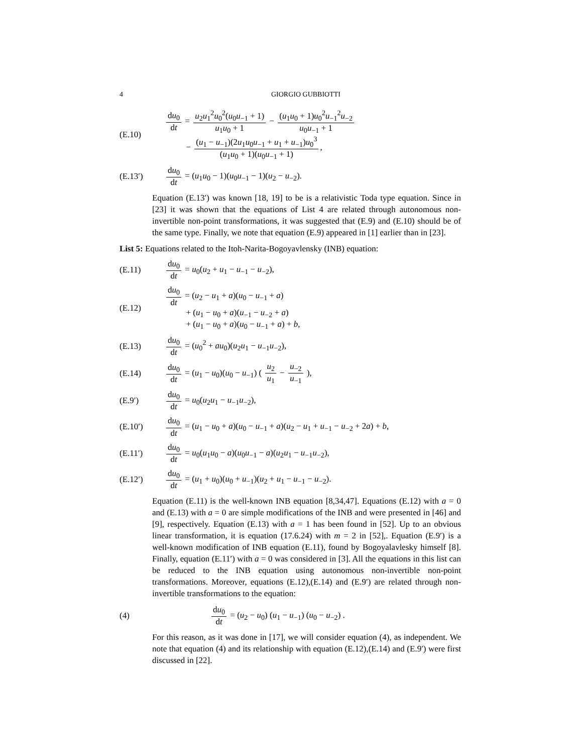4 GIORGIO GUBBIOTTI
(E.10) du<sub>0</sub> dt = u<sub>2</sub>u<sub>1</sub><sup>2</sup>u<sub>0</sub><sup>2</sup>(u<sub>0</sub>u<sub>−1</sub> + 1) u<sub>1</sub>u<sub>0</sub> + 1 − (u<sub>1</sub>u<sub>0</sub> + 1)u<sub>0</sub><sup>2</sup>u<sub>−1</sub><sup>2</sup>u<sub>−2</sub> u<sub>0</sub>u<sub>−1</sub> + 1
− (u<sub>1</sub> − u<sub>−1</sub>)(2u<sub>1</sub>u<sub>0</sub>u<sub>−1</sub> + u<sub>1</sub> + u<sub>−1</sub>)u<sub>0</sub><sup>3</sup> (u<sub>1</sub>u<sub>0</sub> + 1)(u<sub>0</sub>u<sub>−1</sub> + 1),
(E.13′) du<sub>0</sub> dt = (u<sub>1</sub>u<sub>0</sub> − 1)(u<sub>0</sub>u<sub>−1</sub> − 1)(u<sub>2</sub> − u<sub>−2</sub>).
Equation (E.13′) was known [18, 19] to be is a relativistic Toda type equation. Since in [23] it was shown that the equations of List 4 are related through autonomous non-invertible non-point transformations, it was suggested that (E.9) and (E.10) should be of the same type. Finally, we note that equation (E.9) appeared in [1] earlier than in [23].
List 5: Equations related to the Itoh-Narita-Bogoyavlensky (INB) equation:
(E.11) du<sub>0</sub> dt = u<sub>0</sub>(u<sub>2</sub> + u<sub>1</sub> − u<sub>−1</sub> − u<sub>−2</sub>),
(E.12) du<sub>0</sub> dt = (u<sub>2</sub> − u<sub>1</sub> + a)(u<sub>0</sub> − u<sub>−1</sub> + a)
+ (u<sub>1</sub> − u<sub>0</sub> + a)(u<sub>−1</sub> − u<sub>−2</sub> + a)
+ (u<sub>1</sub> − u<sub>0</sub> + a)(u<sub>0</sub> − u<sub>−1</sub> + a) + b,
(E.13) du<sub>0</sub> dt = (u<sub>0</sub><sup>2</sup> + au<sub>0</sub>)(u<sub>2</sub>u<sub>1</sub> − u<sub>−1</sub>u<sub>−2</sub>),
(E.14) du<sub>0</sub> dt = (u<sub>1</sub> − u<sub>0</sub>)(u<sub>0</sub> − u<sub>−1</sub>) ( u<sub>2</sub> u<sub>1</sub> − u<sub>−2</sub> u<sub>−1</sub> ),
(E.9′) du<sub>0</sub> dt = u<sub>0</sub>(u<sub>2</sub>u<sub>1</sub> − u<sub>−1</sub>u<sub>−2</sub>),
(E.10′) du<sub>0</sub> dt = (u<sub>1</sub> − u<sub>0</sub> + a)(u<sub>0</sub> − u<sub>−1</sub> + a)(u<sub>2</sub> − u<sub>1</sub> + u<sub>−1</sub> − u<sub>−2</sub> + 2a) + b,
(E.11′) du<sub>0</sub> dt = u<sub>0</sub>(u<sub>1</sub>u<sub>0</sub> − a)(u<sub>0</sub>u<sub>−1</sub> − a)(u<sub>2</sub>u<sub>1</sub> − u<sub>−1</sub>u<sub>−2</sub>),
(E.12′) du<sub>0</sub> dt = (u<sub>1</sub> + u<sub>0</sub>)(u<sub>0</sub> + u<sub>−1</sub>)(u<sub>2</sub> + u<sub>1</sub> − u<sub>−1</sub> − u<sub>−2</sub>).
Equation (E.11) is the well-known INB equation [8,34,47]. Equations (E.12) with a = 0 and (E.13) with a = 0 are simple modifications of the INB and were presented in [46] and [9], respectively. Equation (E.13) with a = 1 has been found in [52]. Up to an obvious linear transformation, it is equation (17.6.24) with m = 2 in [52],. Equation (E.9′) is a well-known modification of INB equation (E.11), found by Bogoyalavlesky himself [8]. Finally, equation (E.11′) with a = 0 was considered in [3]. All the equations in this list can be reduced to the INB equation using autonomous non-invertible non-point transformations. Moreover, equations (E.12),(E.14) and (E.9′) are related through non-invertible transformations to the equation:
(4) du<sub>0</sub> dt = (u<sub>2</sub> − u<sub>0</sub>) (u<sub>1</sub> − u<sub>−1</sub>) (u<sub>0</sub> − u<sub>−2</sub>) .
For this reason, as it was done in [17], we will consider equation (4), as independent. We note that equation (4) and its relationship with equation (E.12),(E.14) and (E.9′) were first discussed in [22].